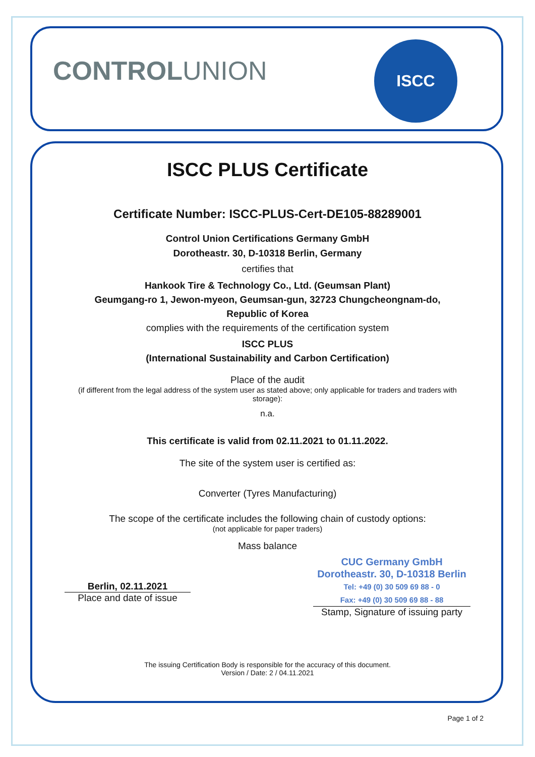CONTROLUNION
ISCC
ISCC PLUS Certificate
Certificate Number: ISCC-PLUS-Cert-DE105-88289001
Control Union Certifications Germany GmbH
Dorotheastr. 30, D-10318 Berlin, Germany
certifies that
Hankook Tire & Technology Co., Ltd. (Geumsan Plant)
Geumgang-ro 1, Jewon-myeon, Geumsan-gun, 32723 Chungcheongnam-do,
Republic of Korea
complies with the requirements of the certification system
ISCC PLUS
(International Sustainability and Carbon Certification)
Place of the audit
(if different from the legal address of the system user as stated above; only applicable for traders and traders with storage):
n.a.
This certificate is valid from 02.11.2021 to 01.11.2022.
The site of the system user is certified as:
Converter (Tyres Manufacturing)
The scope of the certificate includes the following chain of custody options:
(not applicable for paper traders)
Mass balance
Berlin, 02.11.2021
Place and date of issue
CUC Germany GmbH
Dorotheastr. 30, D-10318 Berlin
Tel: +49 (0) 30 509 69 88 - 0
Fax: +49 (0) 30 509 69 88 - 88
Stamp, Signature of issuing party
The issuing Certification Body is responsible for the accuracy of this document.
Version / Date: 2 / 04.11.2021
Page 1 of 2